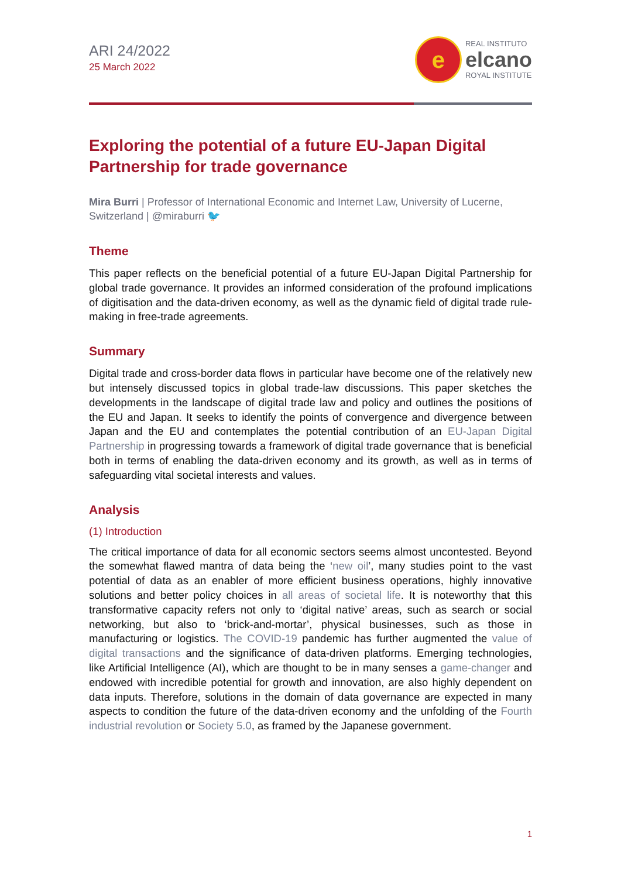ARI 24/2022
25 March 2022
e
REAL INSTITUTO
elcano
ROYAL INSTITUTE
Exploring the potential of a future EU-Japan Digital Partnership for trade governance
Mira Burri | Professor of International Economic and Internet Law, University of Lucerne, Switzerland | @miraburri 🐦
Theme
This paper reflects on the beneficial potential of a future EU-Japan Digital Partnership for global trade governance. It provides an informed consideration of the profound implications of digitisation and the data-driven economy, as well as the dynamic field of digital trade rule-making in free-trade agreements.
Summary
Digital trade and cross-border data flows in particular have become one of the relatively new but intensely discussed topics in global trade-law discussions. This paper sketches the developments in the landscape of digital trade law and policy and outlines the positions of the EU and Japan. It seeks to identify the points of convergence and divergence between Japan and the EU and contemplates the potential contribution of an EU-Japan Digital Partnership in progressing towards a framework of digital trade governance that is beneficial both in terms of enabling the data-driven economy and its growth, as well as in terms of safeguarding vital societal interests and values.
Analysis
(1) Introduction
The critical importance of data for all economic sectors seems almost uncontested. Beyond the somewhat flawed mantra of data being the ‘new oil’, many studies point to the vast potential of data as an enabler of more efficient business operations, highly innovative solutions and better policy choices in all areas of societal life. It is noteworthy that this transformative capacity refers not only to ‘digital native’ areas, such as search or social networking, but also to ‘brick-and-mortar’, physical businesses, such as those in manufacturing or logistics. The COVID-19 pandemic has further augmented the value of digital transactions and the significance of data-driven platforms. Emerging technologies, like Artificial Intelligence (AI), which are thought to be in many senses a game-changer and endowed with incredible potential for growth and innovation, are also highly dependent on data inputs. Therefore, solutions in the domain of data governance are expected in many aspects to condition the future of the data-driven economy and the unfolding of the Fourth industrial revolution or Society 5.0, as framed by the Japanese government.
1